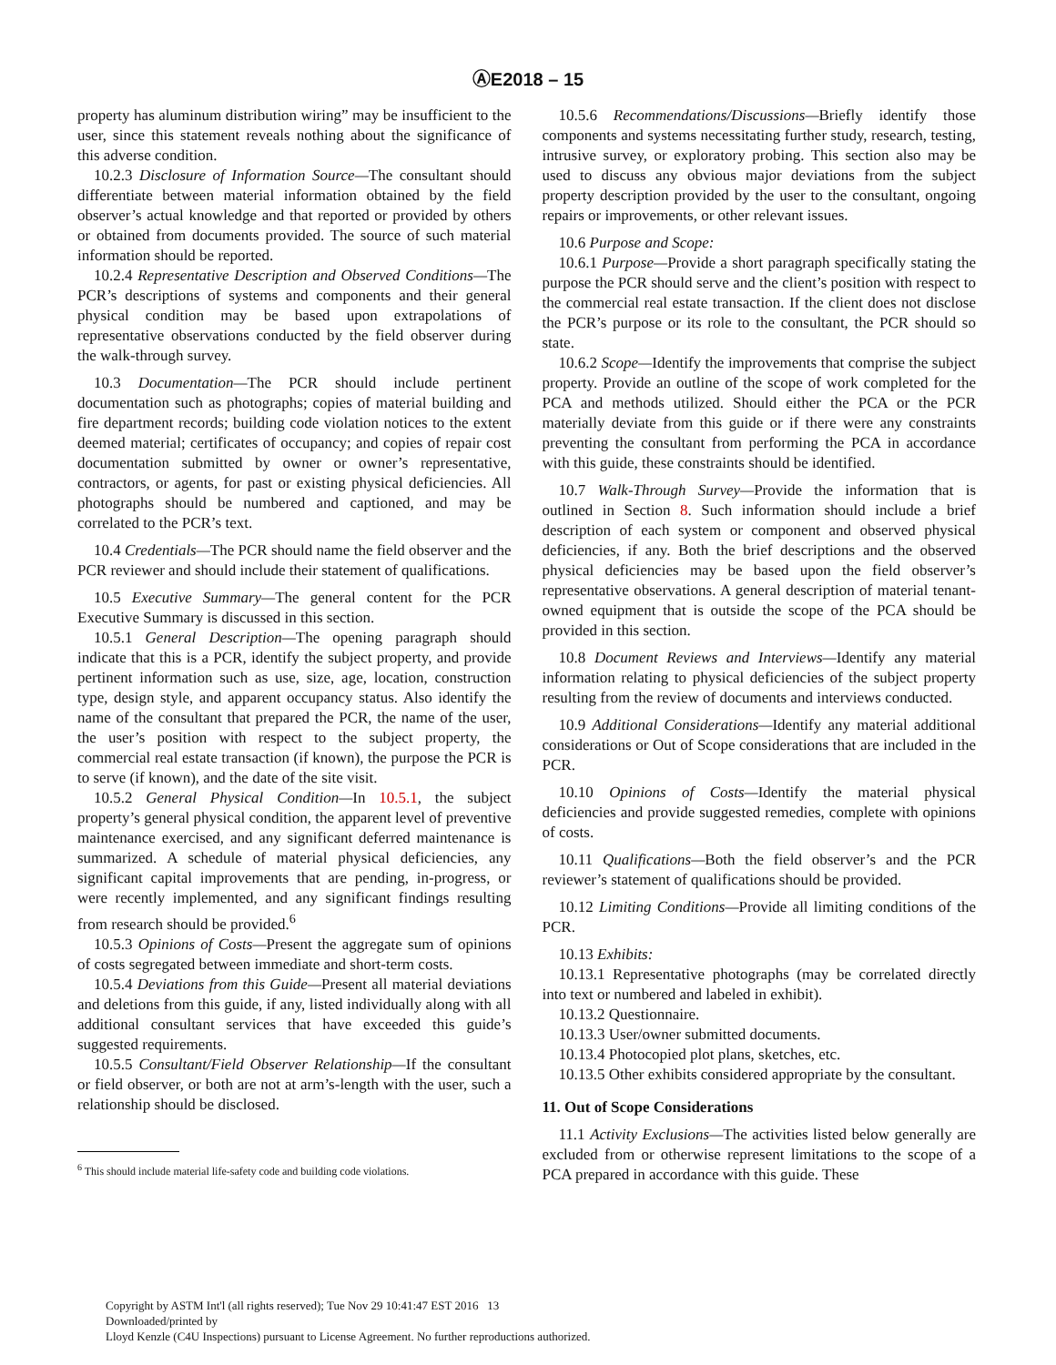ⒶE2018 – 15
property has aluminum distribution wiring” may be insufficient to the user, since this statement reveals nothing about the significance of this adverse condition.
10.2.3 Disclosure of Information Source—The consultant should differentiate between material information obtained by the field observer’s actual knowledge and that reported or provided by others or obtained from documents provided. The source of such material information should be reported.
10.2.4 Representative Description and Observed Conditions—The PCR’s descriptions of systems and components and their general physical condition may be based upon extrapolations of representative observations conducted by the field observer during the walk-through survey.
10.3 Documentation—The PCR should include pertinent documentation such as photographs; copies of material building and fire department records; building code violation notices to the extent deemed material; certificates of occupancy; and copies of repair cost documentation submitted by owner or owner’s representative, contractors, or agents, for past or existing physical deficiencies. All photographs should be numbered and captioned, and may be correlated to the PCR’s text.
10.4 Credentials—The PCR should name the field observer and the PCR reviewer and should include their statement of qualifications.
10.5 Executive Summary—The general content for the PCR Executive Summary is discussed in this section.
10.5.1 General Description—The opening paragraph should indicate that this is a PCR, identify the subject property, and provide pertinent information such as use, size, age, location, construction type, design style, and apparent occupancy status. Also identify the name of the consultant that prepared the PCR, the name of the user, the user’s position with respect to the subject property, the commercial real estate transaction (if known), the purpose the PCR is to serve (if known), and the date of the site visit.
10.5.2 General Physical Condition—In 10.5.1, the subject property’s general physical condition, the apparent level of preventive maintenance exercised, and any significant deferred maintenance is summarized. A schedule of material physical deficiencies, any significant capital improvements that are pending, in-progress, or were recently implemented, and any significant findings resulting from research should be provided.<sup>6</sup>
10.5.3 Opinions of Costs—Present the aggregate sum of opinions of costs segregated between immediate and short-term costs.
10.5.4 Deviations from this Guide—Present all material deviations and deletions from this guide, if any, listed individually along with all additional consultant services that have exceeded this guide’s suggested requirements.
10.5.5 Consultant/Field Observer Relationship—If the consultant or field observer, or both are not at arm’s-length with the user, such a relationship should be disclosed.
<sup>6</sup> This should include material life-safety code and building code violations.
10.5.6 Recommendations/Discussions—Briefly identify those components and systems necessitating further study, research, testing, intrusive survey, or exploratory probing. This section also may be used to discuss any obvious major deviations from the subject property description provided by the user to the consultant, ongoing repairs or improvements, or other relevant issues.
10.6 Purpose and Scope:
10.6.1 Purpose—Provide a short paragraph specifically stating the purpose the PCR should serve and the client’s position with respect to the commercial real estate transaction. If the client does not disclose the PCR’s purpose or its role to the consultant, the PCR should so state.
10.6.2 Scope—Identify the improvements that comprise the subject property. Provide an outline of the scope of work completed for the PCA and methods utilized. Should either the PCA or the PCR materially deviate from this guide or if there were any constraints preventing the consultant from performing the PCA in accordance with this guide, these constraints should be identified.
10.7 Walk-Through Survey—Provide the information that is outlined in Section 8. Such information should include a brief description of each system or component and observed physical deficiencies, if any. Both the brief descriptions and the observed physical deficiencies may be based upon the field observer’s representative observations. A general description of material tenant-owned equipment that is outside the scope of the PCA should be provided in this section.
10.8 Document Reviews and Interviews—Identify any material information relating to physical deficiencies of the subject property resulting from the review of documents and interviews conducted.
10.9 Additional Considerations—Identify any material additional considerations or Out of Scope considerations that are included in the PCR.
10.10 Opinions of Costs—Identify the material physical deficiencies and provide suggested remedies, complete with opinions of costs.
10.11 Qualifications—Both the field observer’s and the PCR reviewer’s statement of qualifications should be provided.
10.12 Limiting Conditions—Provide all limiting conditions of the PCR.
10.13 Exhibits:
10.13.1 Representative photographs (may be correlated directly into text or numbered and labeled in exhibit).
10.13.2 Questionnaire.
10.13.3 User/owner submitted documents.
10.13.4 Photocopied plot plans, sketches, etc.
10.13.5 Other exhibits considered appropriate by the consultant.
11. Out of Scope Considerations
11.1 Activity Exclusions—The activities listed below generally are excluded from or otherwise represent limitations to the scope of a PCA prepared in accordance with this guide. These
Copyright by ASTM Int'l (all rights reserved); Tue Nov 29 10:41:47 EST 2016 13
Downloaded/printed by
Lloyd Kenzle (C4U Inspections) pursuant to License Agreement. No further reproductions authorized.